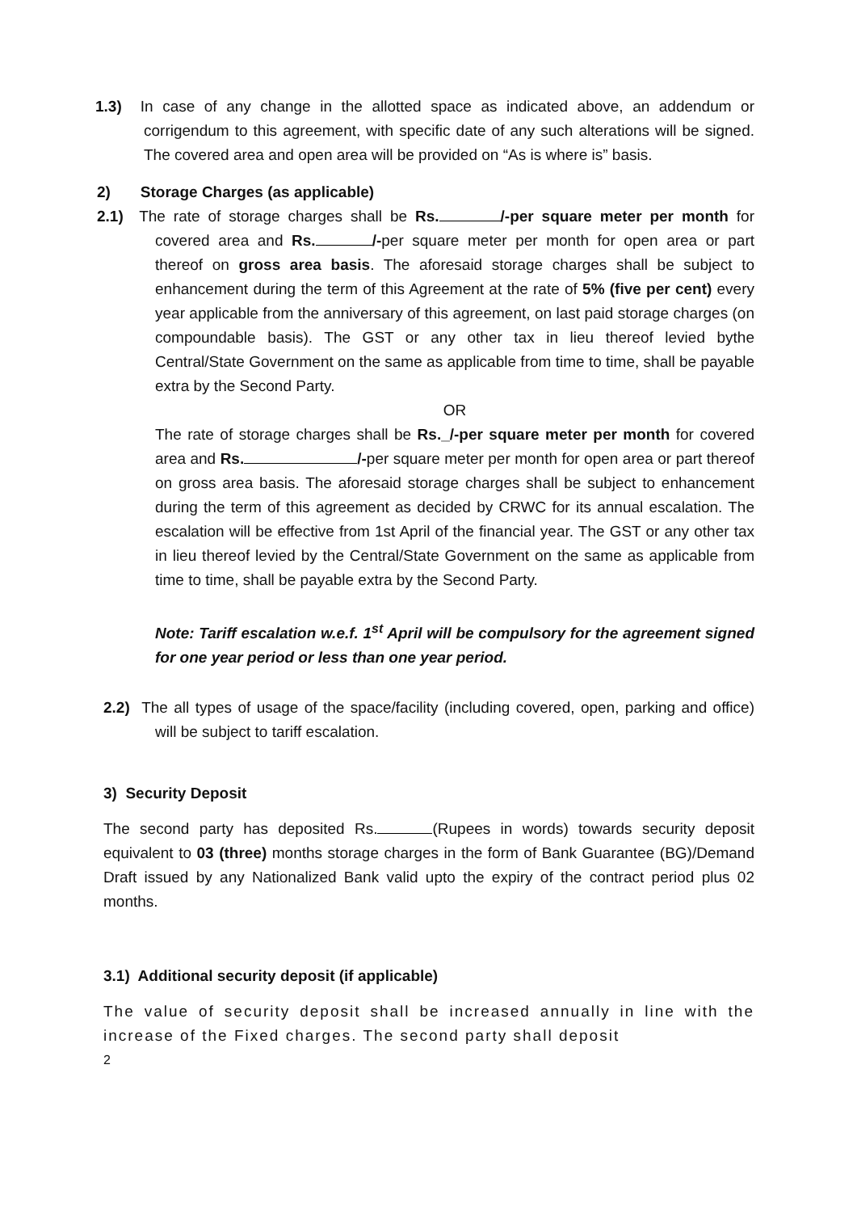1.3) In case of any change in the allotted space as indicated above, an addendum or corrigendum to this agreement, with specific date of any such alterations will be signed. The covered area and open area will be provided on “As is where is” basis.
2) Storage Charges (as applicable)
2.1) The rate of storage charges shall be Rs. /-per square meter per month for covered area and Rs. /-per square meter per month for open area or part thereof on gross area basis. The aforesaid storage charges shall be subject to enhancement during the term of this Agreement at the rate of 5% (five per cent) every year applicable from the anniversary of this agreement, on last paid storage charges (on compoundable basis). The GST or any other tax in lieu thereof levied bythe Central/State Government on the same as applicable from time to time, shall be payable extra by the Second Party.
OR
The rate of storage charges shall be Rs._/-per square meter per month for covered area and Rs. /-per square meter per month for open area or part thereof on gross area basis. The aforesaid storage charges shall be subject to enhancement during the term of this agreement as decided by CRWC for its annual escalation. The escalation will be effective from 1st April of the financial year. The GST or any other tax in lieu thereof levied by the Central/State Government on the same as applicable from time to time, shall be payable extra by the Second Party.
Note: Tariff escalation w.e.f. 1<sup>st</sup> April will be compulsory for the agreement signed for one year period or less than one year period.
2.2) The all types of usage of the space/facility (including covered, open, parking and office) will be subject to tariff escalation.
3) Security Deposit
The second party has deposited Rs. (Rupees in words) towards security deposit equivalent to 03 (three) months storage charges in the form of Bank Guarantee (BG)/Demand Draft issued by any Nationalized Bank valid upto the expiry of the contract period plus 02 months.
3.1) Additional security deposit (if applicable)
The value of security deposit shall be increased annually in line with the increase of the Fixed charges. The second party shall deposit
2